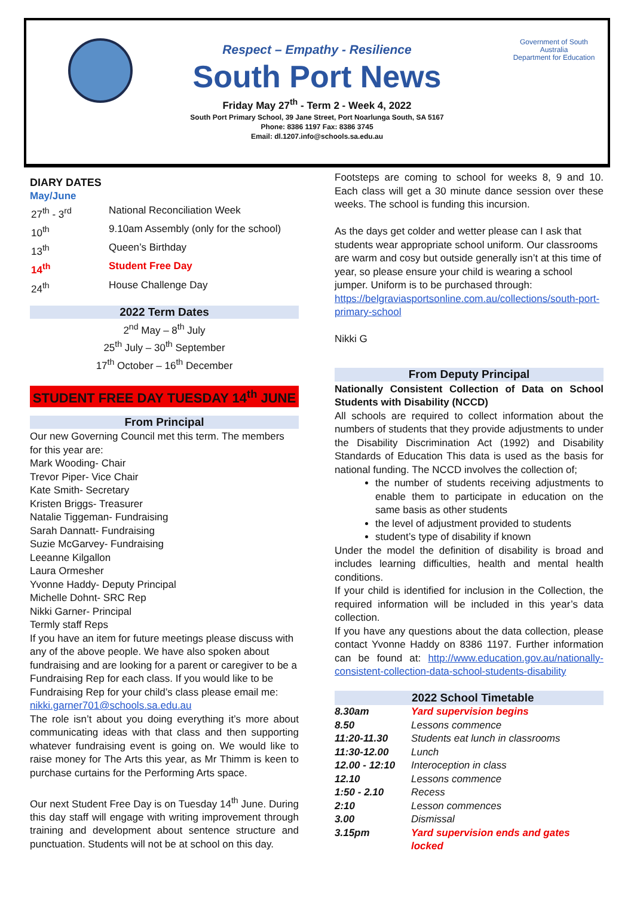Government of South Australia
Department for Education
Respect – Empathy - Resilience
South Port News
Friday May 27<sup>th</sup> - Term 2 - Week 4, 2022
South Port Primary School, 39 Jane Street, Port Noarlunga South, SA 5167
Phone: 8386 1197 Fax: 8386 3745
Email: dl.1207.info@schools.sa.edu.au
DIARY DATES
May/June
| 27<sup>th</sup> - 3<sup>rd</sup> | National Reconciliation Week |
| 10<sup>th</sup> | 9.10am Assembly (only for the school) |
| 13<sup>th</sup> | Queen’s Birthday |
| 14<sup>th</sup> | Student Free Day |
| 24<sup>th</sup> | House Challenge Day |
2022 Term Dates
2<sup>nd</sup> May – 8<sup>th</sup> July
25<sup>th</sup> July – 30<sup>th</sup> September
17<sup>th</sup> October – 16<sup>th</sup> December
STUDENT FREE DAY TUESDAY 14<sup>th</sup> JUNE
From Principal
Our new Governing Council met this term. The members for this year are:
Mark Wooding- Chair
Trevor Piper- Vice Chair
Kate Smith- Secretary
Kristen Briggs- Treasurer
Natalie Tiggeman- Fundraising
Sarah Dannatt- Fundraising
Suzie McGarvey- Fundraising
Leeanne Kilgallon
Laura Ormesher
Yvonne Haddy- Deputy Principal
Michelle Dohnt- SRC Rep
Nikki Garner- Principal
Termly staff Reps
If you have an item for future meetings please discuss with any of the above people. We have also spoken about fundraising and are looking for a parent or caregiver to be a Fundraising Rep for each class. If you would like to be Fundraising Rep for your child’s class please email me: nikki.garner701@schools.sa.edu.au
The role isn’t about you doing everything it’s more about communicating ideas with that class and then supporting whatever fundraising event is going on. We would like to raise money for The Arts this year, as Mr Thimm is keen to purchase curtains for the Performing Arts space.
Our next Student Free Day is on Tuesday 14<sup>th</sup> June. During this day staff will engage with writing improvement through training and development about sentence structure and punctuation. Students will not be at school on this day.
Footsteps are coming to school for weeks 8, 9 and 10. Each class will get a 30 minute dance session over these weeks. The school is funding this incursion.
As the days get colder and wetter please can I ask that students wear appropriate school uniform. Our classrooms are warm and cosy but outside generally isn’t at this time of year, so please ensure your child is wearing a school jumper. Uniform is to be purchased through: https://belgraviasportsonline.com.au/collections/south-port-primary-school
Nikki G
From Deputy Principal
Nationally Consistent Collection of Data on School Students with Disability (NCCD)
All schools are required to collect information about the numbers of students that they provide adjustments to under the Disability Discrimination Act (1992) and Disability Standards of Education This data is used as the basis for national funding. The NCCD involves the collection of;
the number of students receiving adjustments to enable them to participate in education on the same basis as other students
the level of adjustment provided to students
student’s type of disability if known
Under the model the definition of disability is broad and includes learning difficulties, health and mental health conditions.
If your child is identified for inclusion in the Collection, the required information will be included in this year’s data collection.
If you have any questions about the data collection, please contact Yvonne Haddy on 8386 1197. Further information can be found at: http://www.education.gov.au/nationally-consistent-collection-data-school-students-disability
| | 2022 School Timetable |
| --- | --- |
| 8.30am | Yard supervision begins |
| 8.50 | Lessons commence |
| 11:20-11.30 | Students eat lunch in classrooms |
| 11:30-12.00 | Lunch |
| 12.00 - 12:10 | Interoception in class |
| 12.10 | Lessons commence |
| 1:50 - 2.10 | Recess |
| 2:10 | Lesson commences |
| 3.00 | Dismissal |
| 3.15pm | Yard supervision ends and gates locked |